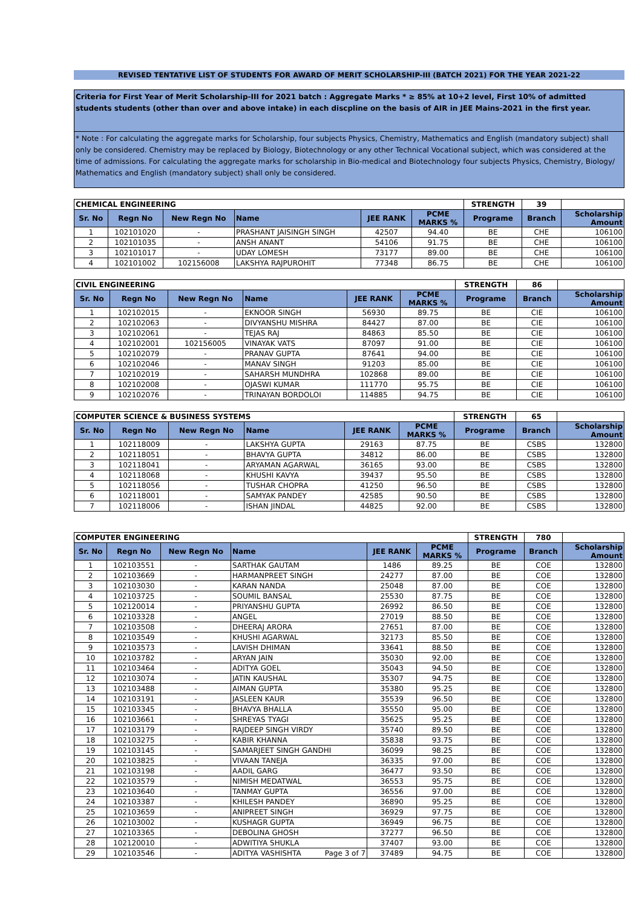REVISED TENTATIVE LIST OF STUDENTS FOR AWARD OF MERIT SCHOLARSHIP-III (BATCH 2021) FOR THE YEAR 2021-22
Criteria for First Year of Merit Scholarship-III for 2021 batch : Aggregate Marks * ≥ 85% at 10+2 level, First 10% of admitted students students (other than over and above intake) in each discpline on the basis of AIR in JEE Mains-2021 in the first year.
* Note : For calculating the aggregate marks for Scholarship, four subjects Physics, Chemistry, Mathematics and English (mandatory subject) shall only be considered. Chemistry may be replaced by Biology, Biotechnology or any other Technical Vocational subject, which was considered at the time of admissions. For calculating the aggregate marks for scholarship in Bio-medical and Biotechnology four subjects Physics, Chemistry, Biology/ Mathematics and English (mandatory subject) shall only be considered.
| CHEMICAL ENGINEERING | | | | | | STRENGTH | 39 | |
| Sr. No | Regn No | New Regn No | Name | JEE RANK | PCME MARKS % | Programe | Branch | Scholarship Amount |
| 1 | 102101020 | - | PRASHANT JAISINGH SINGH | 42507 | 94.40 | BE | CHE | 106100 |
| 2 | 102101035 | - | ANSH ANANT | 54106 | 91.75 | BE | CHE | 106100 |
| 3 | 102101017 | - | UDAY LOMESH | 73177 | 89.00 | BE | CHE | 106100 |
| 4 | 102101002 | 102156008 | LAKSHYA RAJPUROHIT | 77348 | 86.75 | BE | CHE | 106100 |
| CIVIL ENGINEERING | | | | | | STRENGTH | 86 | |
| Sr. No | Regn No | New Regn No | Name | JEE RANK | PCME MARKS % | Programe | Branch | Scholarship Amount |
| 1 | 102102015 | - | EKNOOR SINGH | 56930 | 89.75 | BE | CIE | 106100 |
| 2 | 102102063 | - | DIVYANSHU MISHRA | 84427 | 87.00 | BE | CIE | 106100 |
| 3 | 102102061 | - | TEJAS RAJ | 84863 | 85.50 | BE | CIE | 106100 |
| 4 | 102102001 | 102156005 | VINAYAK VATS | 87097 | 91.00 | BE | CIE | 106100 |
| 5 | 102102079 | - | PRANAV GUPTA | 87641 | 94.00 | BE | CIE | 106100 |
| 6 | 102102046 | - | MANAV SINGH | 91203 | 85.00 | BE | CIE | 106100 |
| 7 | 102102019 | - | SAHARSH MUNDHRA | 102868 | 89.00 | BE | CIE | 106100 |
| 8 | 102102008 | - | OJASWI KUMAR | 111770 | 95.75 | BE | CIE | 106100 |
| 9 | 102102076 | - | TRINAYAN BORDOLOI | 114885 | 94.75 | BE | CIE | 106100 |
| COMPUTER SCIENCE & BUSINESS SYSTEMS | | | | | | STRENGTH | 65 | |
| Sr. No | Regn No | New Regn No | Name | JEE RANK | PCME MARKS % | Programe | Branch | Scholarship Amount |
| 1 | 102118009 | - | LAKSHYA GUPTA | 29163 | 87.75 | BE | CSBS | 132800 |
| 2 | 102118051 | - | BHAVYA GUPTA | 34812 | 86.00 | BE | CSBS | 132800 |
| 3 | 102118041 | - | ARYAMAN AGARWAL | 36165 | 93.00 | BE | CSBS | 132800 |
| 4 | 102118068 | - | KHUSHI KAVYA | 39437 | 95.50 | BE | CSBS | 132800 |
| 5 | 102118056 | - | TUSHAR CHOPRA | 41250 | 96.50 | BE | CSBS | 132800 |
| 6 | 102118001 | - | SAMYAK PANDEY | 42585 | 90.50 | BE | CSBS | 132800 |
| 7 | 102118006 | - | ISHAN JINDAL | 44825 | 92.00 | BE | CSBS | 132800 |
| COMPUTER ENGINEERING | | | | | | STRENGTH | 780 | |
| Sr. No | Regn No | New Regn No | Name | JEE RANK | PCME MARKS % | Programe | Branch | Scholarship Amount |
| 1 | 102103551 | - | SARTHAK GAUTAM | 1486 | 89.25 | BE | COE | 132800 |
| 2 | 102103669 | - | HARMANPREET SINGH | 24277 | 87.00 | BE | COE | 132800 |
| 3 | 102103030 | - | KARAN NANDA | 25048 | 87.00 | BE | COE | 132800 |
| 4 | 102103725 | - | SOUMIL BANSAL | 25530 | 87.75 | BE | COE | 132800 |
| 5 | 102120014 | - | PRIYANSHU GUPTA | 26992 | 86.50 | BE | COE | 132800 |
| 6 | 102103328 | - | ANGEL | 27019 | 88.50 | BE | COE | 132800 |
| 7 | 102103508 | - | DHEERAJ ARORA | 27651 | 87.00 | BE | COE | 132800 |
| 8 | 102103549 | - | KHUSHI AGARWAL | 32173 | 85.50 | BE | COE | 132800 |
| 9 | 102103573 | - | LAVISH DHIMAN | 33641 | 88.50 | BE | COE | 132800 |
| 10 | 102103782 | - | ARYAN JAIN | 35030 | 92.00 | BE | COE | 132800 |
| 11 | 102103464 | - | ADITYA GOEL | 35043 | 94.50 | BE | COE | 132800 |
| 12 | 102103074 | - | JATIN KAUSHAL | 35307 | 94.75 | BE | COE | 132800 |
| 13 | 102103488 | - | AIMAN GUPTA | 35380 | 95.25 | BE | COE | 132800 |
| 14 | 102103191 | - | JASLEEN KAUR | 35539 | 96.50 | BE | COE | 132800 |
| 15 | 102103345 | - | BHAVYA BHALLA | 35550 | 95.00 | BE | COE | 132800 |
| 16 | 102103661 | - | SHREYAS TYAGI | 35625 | 95.25 | BE | COE | 132800 |
| 17 | 102103179 | - | RAJDEEP SINGH VIRDY | 35740 | 89.50 | BE | COE | 132800 |
| 18 | 102103275 | - | KABIR KHANNA | 35838 | 93.75 | BE | COE | 132800 |
| 19 | 102103145 | - | SAMARJEET SINGH GANDHI | 36099 | 98.25 | BE | COE | 132800 |
| 20 | 102103825 | - | VIVAAN TANEJA | 36335 | 97.00 | BE | COE | 132800 |
| 21 | 102103198 | - | AADIL GARG | 36477 | 93.50 | BE | COE | 132800 |
| 22 | 102103579 | - | NIMISH MEDATWAL | 36553 | 95.75 | BE | COE | 132800 |
| 23 | 102103640 | - | TANMAY GUPTA | 36556 | 97.00 | BE | COE | 132800 |
| 24 | 102103387 | - | KHILESH PANDEY | 36890 | 95.25 | BE | COE | 132800 |
| 25 | 102103659 | - | ANIPREET SINGH | 36929 | 97.75 | BE | COE | 132800 |
| 26 | 102103002 | - | KUSHAGR GUPTA | 36949 | 96.75 | BE | COE | 132800 |
| 27 | 102103365 | - | DEBOLINA GHOSH | 37277 | 96.50 | BE | COE | 132800 |
| 28 | 102120010 | - | ADWITIYA SHUKLA | 37407 | 93.00 | BE | COE | 132800 |
| 29 | 102103546 | - | ADITYA VASHISHTA Page 3 of 7 | 37489 | 94.75 | BE | COE | 132800 |